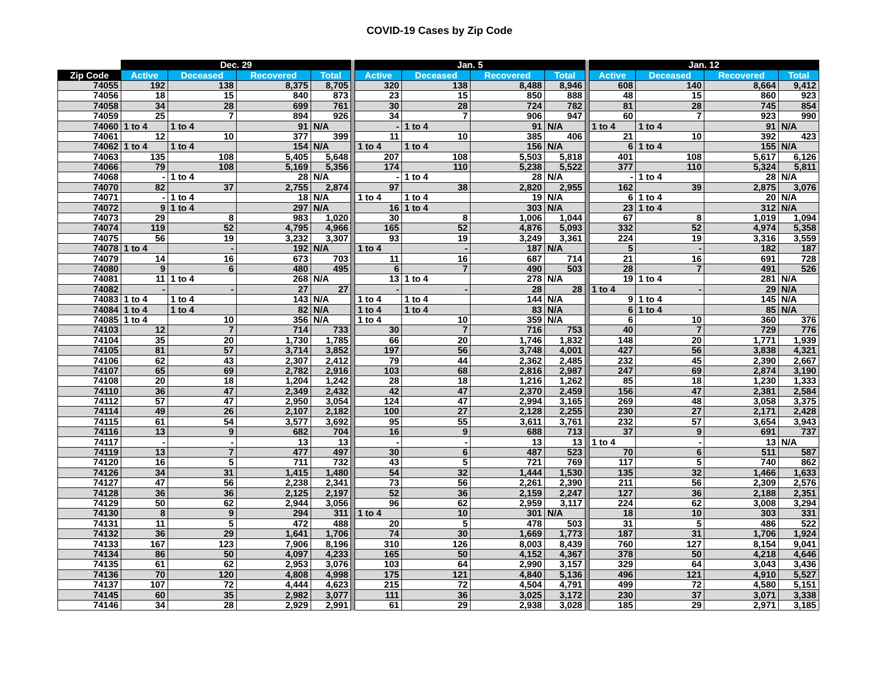COVID-19 Cases by Zip Code
| | Dec. 29 | | | | | Jan. 5 | | | | | Jan. 12 | | | |
| --- | --- | --- | --- | --- | --- | --- | --- | --- | --- | --- | --- | --- | --- | --- |
| Zip Code | Active | Deceased | Recovered | Total | | Active | Deceased | Recovered | Total | | Active | Deceased | Recovered | Total |
| 74055 | 192 | 138 | 8,375 | 8,705 | | 320 | 138 | 8,488 | 8,946 | | 608 | 140 | 8,664 | 9,412 |
| 74056 | 18 | 15 | 840 | 873 | | 23 | 15 | 850 | 888 | | 48 | 15 | 860 | 923 |
| 74058 | 34 | 28 | 699 | 761 | | 30 | 28 | 724 | 782 | | 81 | 28 | 745 | 854 |
| 74059 | 25 | 7 | 894 | 926 | | 34 | 7 | 906 | 947 | | 60 | 7 | 923 | 990 |
| 74060 | 1 to 4 | 1 to 4 | 91 | N/A | | - | 1 to 4 | 91 | N/A | | 1 to 4 | 1 to 4 | 91 | N/A |
| 74061 | 12 | 10 | 377 | 399 | | 11 | 10 | 385 | 406 | | 21 | 10 | 392 | 423 |
| 74062 | 1 to 4 | 1 to 4 | 154 | N/A | | 1 to 4 | 1 to 4 | 156 | N/A | | 6 | 1 to 4 | 155 | N/A |
| 74063 | 135 | 108 | 5,405 | 5,648 | | 207 | 108 | 5,503 | 5,818 | | 401 | 108 | 5,617 | 6,126 |
| 74066 | 79 | 108 | 5,169 | 5,356 | | 174 | 110 | 5,238 | 5,522 | | 377 | 110 | 5,324 | 5,811 |
| 74068 | - | 1 to 4 | 28 | N/A | | - | 1 to 4 | 28 | N/A | | - | 1 to 4 | 28 | N/A |
| 74070 | 82 | 37 | 2,755 | 2,874 | | 97 | 38 | 2,820 | 2,955 | | 162 | 39 | 2,875 | 3,076 |
| 74071 | - | 1 to 4 | 18 | N/A | | 1 to 4 | 1 to 4 | 19 | N/A | | 6 | 1 to 4 | 20 | N/A |
| 74072 | 9 | 1 to 4 | 297 | N/A | | 16 | 1 to 4 | 303 | N/A | | 23 | 1 to 4 | 312 | N/A |
| 74073 | 29 | 8 | 983 | 1,020 | | 30 | 8 | 1,006 | 1,044 | | 67 | 8 | 1,019 | 1,094 |
| 74074 | 119 | 52 | 4,795 | 4,966 | | 165 | 52 | 4,876 | 5,093 | | 332 | 52 | 4,974 | 5,358 |
| 74075 | 56 | 19 | 3,232 | 3,307 | | 93 | 19 | 3,249 | 3,361 | | 224 | 19 | 3,316 | 3,559 |
| 74078 | 1 to 4 | - | 192 | N/A | | 1 to 4 | - | 187 | N/A | | 5 | - | 182 | 187 |
| 74079 | 14 | 16 | 673 | 703 | | 11 | 16 | 687 | 714 | | 21 | 16 | 691 | 728 |
| 74080 | 9 | 6 | 480 | 495 | | 6 | 7 | 490 | 503 | | 28 | 7 | 491 | 526 |
| 74081 | 11 | 1 to 4 | 268 | N/A | | 13 | 1 to 4 | 278 | N/A | | 19 | 1 to 4 | 281 | N/A |
| 74082 | - | - | 27 | 27 | | - | - | 28 | 28 | | 1 to 4 | - | 29 | N/A |
| 74083 | 1 to 4 | 1 to 4 | 143 | N/A | | 1 to 4 | 1 to 4 | 144 | N/A | | 9 | 1 to 4 | 145 | N/A |
| 74084 | 1 to 4 | 1 to 4 | 82 | N/A | | 1 to 4 | 1 to 4 | 83 | N/A | | 6 | 1 to 4 | 85 | N/A |
| 74085 | 1 to 4 | 10 | 356 | N/A | | 1 to 4 | 10 | 359 | N/A | | 6 | 10 | 360 | 376 |
| 74103 | 12 | 7 | 714 | 733 | | 30 | 7 | 716 | 753 | | 40 | 7 | 729 | 776 |
| 74104 | 35 | 20 | 1,730 | 1,785 | | 66 | 20 | 1,746 | 1,832 | | 148 | 20 | 1,771 | 1,939 |
| 74105 | 81 | 57 | 3,714 | 3,852 | | 197 | 56 | 3,748 | 4,001 | | 427 | 56 | 3,838 | 4,321 |
| 74106 | 62 | 43 | 2,307 | 2,412 | | 79 | 44 | 2,362 | 2,485 | | 232 | 45 | 2,390 | 2,667 |
| 74107 | 65 | 69 | 2,782 | 2,916 | | 103 | 68 | 2,816 | 2,987 | | 247 | 69 | 2,874 | 3,190 |
| 74108 | 20 | 18 | 1,204 | 1,242 | | 28 | 18 | 1,216 | 1,262 | | 85 | 18 | 1,230 | 1,333 |
| 74110 | 36 | 47 | 2,349 | 2,432 | | 42 | 47 | 2,370 | 2,459 | | 156 | 47 | 2,381 | 2,584 |
| 74112 | 57 | 47 | 2,950 | 3,054 | | 124 | 47 | 2,994 | 3,165 | | 269 | 48 | 3,058 | 3,375 |
| 74114 | 49 | 26 | 2,107 | 2,182 | | 100 | 27 | 2,128 | 2,255 | | 230 | 27 | 2,171 | 2,428 |
| 74115 | 61 | 54 | 3,577 | 3,692 | | 95 | 55 | 3,611 | 3,761 | | 232 | 57 | 3,654 | 3,943 |
| 74116 | 13 | 9 | 682 | 704 | | 16 | 9 | 688 | 713 | | 37 | 9 | 691 | 737 |
| 74117 | - | - | 13 | 13 | | - | - | 13 | 13 | | 1 to 4 | - | 13 | N/A |
| 74119 | 13 | 7 | 477 | 497 | | 30 | 6 | 487 | 523 | | 70 | 6 | 511 | 587 |
| 74120 | 16 | 5 | 711 | 732 | | 43 | 5 | 721 | 769 | | 117 | 5 | 740 | 862 |
| 74126 | 34 | 31 | 1,415 | 1,480 | | 54 | 32 | 1,444 | 1,530 | | 135 | 32 | 1,466 | 1,633 |
| 74127 | 47 | 56 | 2,238 | 2,341 | | 73 | 56 | 2,261 | 2,390 | | 211 | 56 | 2,309 | 2,576 |
| 74128 | 36 | 36 | 2,125 | 2,197 | | 52 | 36 | 2,159 | 2,247 | | 127 | 36 | 2,188 | 2,351 |
| 74129 | 50 | 62 | 2,944 | 3,056 | | 96 | 62 | 2,959 | 3,117 | | 224 | 62 | 3,008 | 3,294 |
| 74130 | 8 | 9 | 294 | 311 | | 1 to 4 | 10 | 301 | N/A | | 18 | 10 | 303 | 331 |
| 74131 | 11 | 5 | 472 | 488 | | 20 | 5 | 478 | 503 | | 31 | 5 | 486 | 522 |
| 74132 | 36 | 29 | 1,641 | 1,706 | | 74 | 30 | 1,669 | 1,773 | | 187 | 31 | 1,706 | 1,924 |
| 74133 | 167 | 123 | 7,906 | 8,196 | | 310 | 126 | 8,003 | 8,439 | | 760 | 127 | 8,154 | 9,041 |
| 74134 | 86 | 50 | 4,097 | 4,233 | | 165 | 50 | 4,152 | 4,367 | | 378 | 50 | 4,218 | 4,646 |
| 74135 | 61 | 62 | 2,953 | 3,076 | | 103 | 64 | 2,990 | 3,157 | | 329 | 64 | 3,043 | 3,436 |
| 74136 | 70 | 120 | 4,808 | 4,998 | | 175 | 121 | 4,840 | 5,136 | | 496 | 121 | 4,910 | 5,527 |
| 74137 | 107 | 72 | 4,444 | 4,623 | | 215 | 72 | 4,504 | 4,791 | | 499 | 72 | 4,580 | 5,151 |
| 74145 | 60 | 35 | 2,982 | 3,077 | | 111 | 36 | 3,025 | 3,172 | | 230 | 37 | 3,071 | 3,338 |
| 74146 | 34 | 28 | 2,929 | 2,991 | | 61 | 29 | 2,938 | 3,028 | | 185 | 29 | 2,971 | 3,185 |